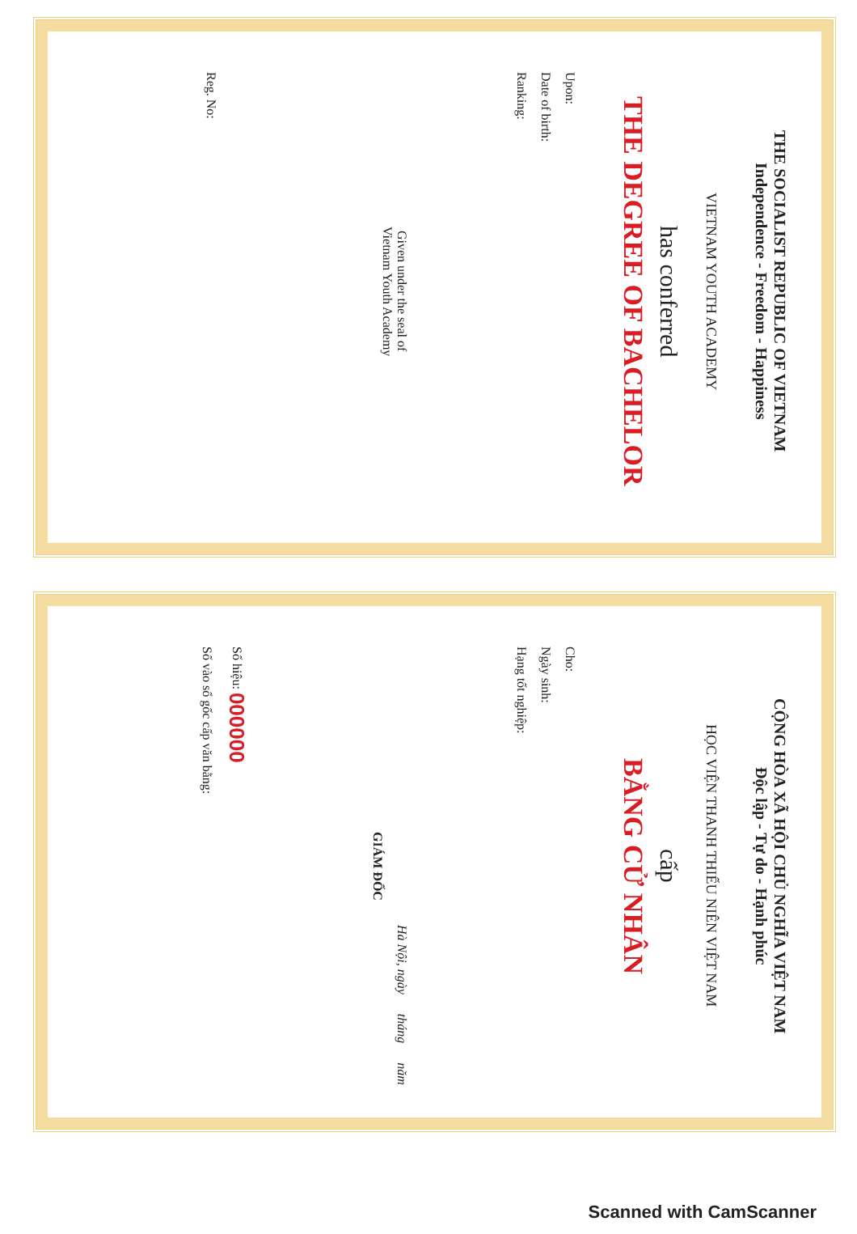THE SOCIALIST REPUBLIC OF VIETNAM
Independence - Freedom - Happiness
VIETNAM YOUTH ACADEMY
has conferred
THE DEGREE OF BACHELOR
Upon:
Date of birth:
Ranking:
Given under the seal of
Vietnam Youth Academy
Reg. No:
CỘNG HÒA XÃ HỘI CHỦ NGHĨA VIỆT NAM
Độc lập - Tự do - Hạnh phúc
HỌC VIỆN THANH THIẾU NIÊN VIỆT NAM
cấp
BẰNG CỬ NHÂN
Cho:
Ngày sinh:
Hạng tốt nghiệp:
Hà Nội, ngày tháng năm
GIÁM ĐỐC
Số hiệu: 000000
Số vào sổ gốc cấp văn bằng:
Scanned with CamScanner